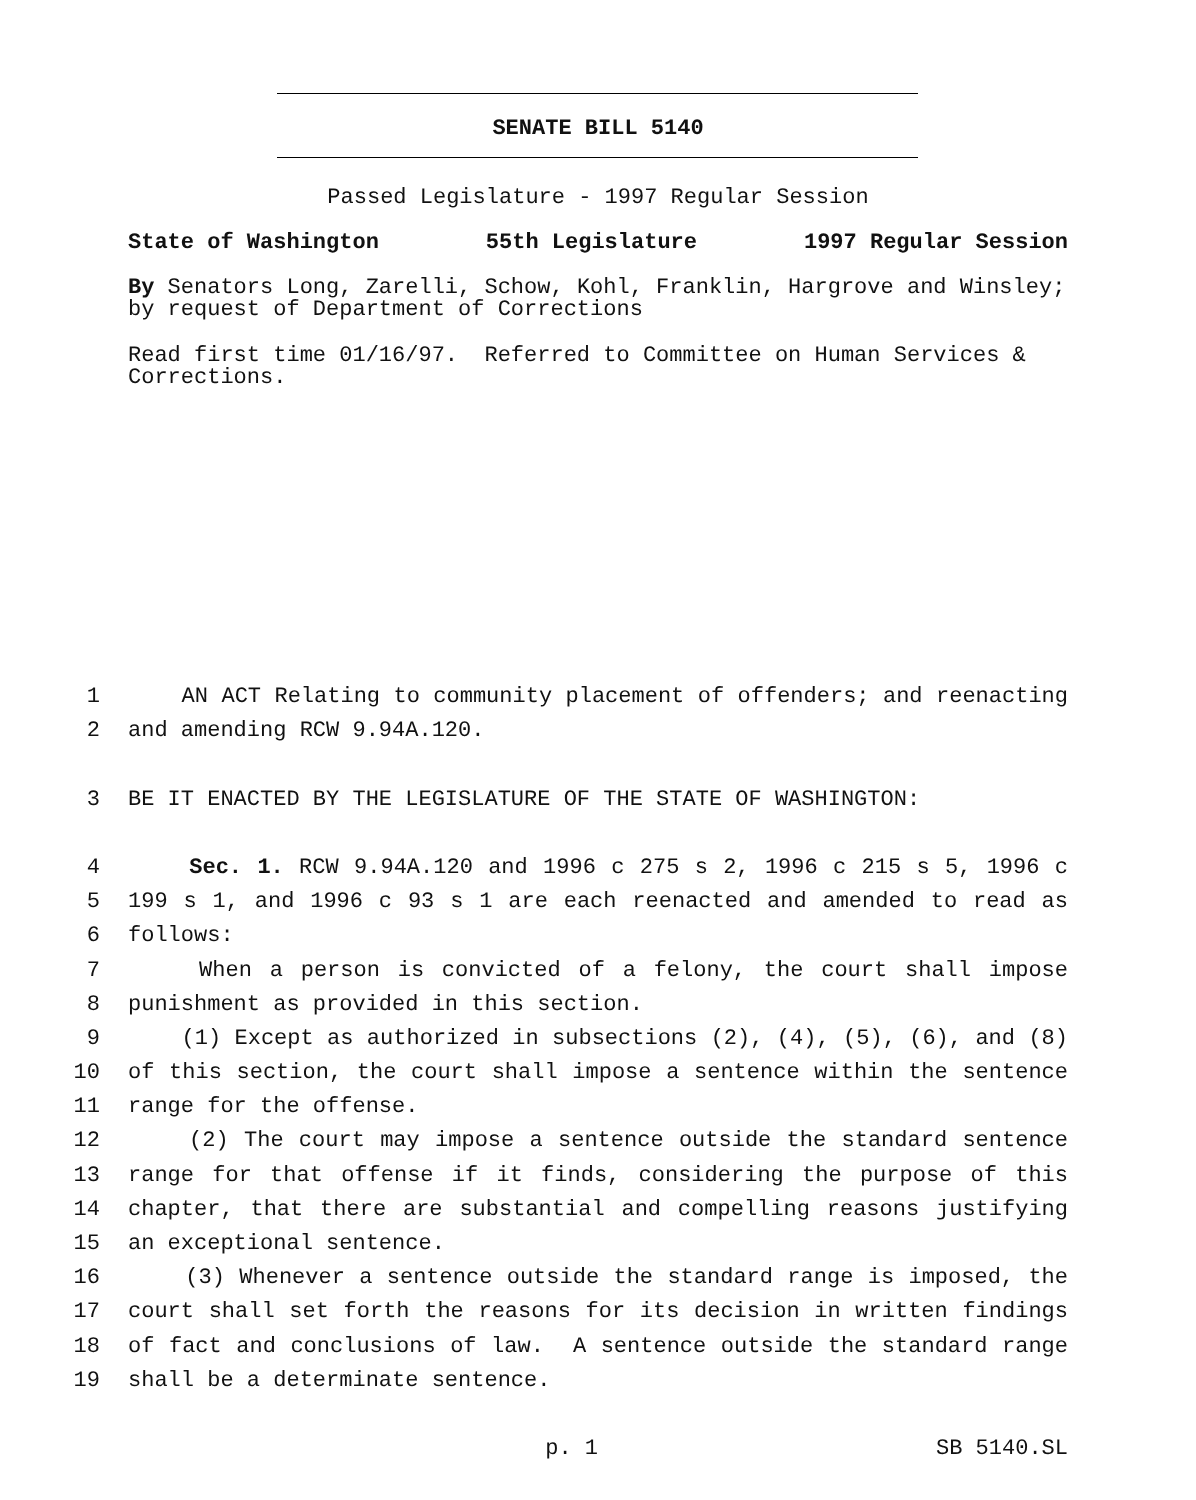SENATE BILL 5140
Passed Legislature - 1997 Regular Session
State of Washington 55th Legislature 1997 Regular Session
By Senators Long, Zarelli, Schow, Kohl, Franklin, Hargrove and Winsley; by request of Department of Corrections
Read first time 01/16/97. Referred to Committee on Human Services & Corrections.
1 AN ACT Relating to community placement of offenders; and reenacting
2 and amending RCW 9.94A.120.
3 BE IT ENACTED BY THE LEGISLATURE OF THE STATE OF WASHINGTON:
4 Sec. 1. RCW 9.94A.120 and 1996 c 275 s 2, 1996 c 215 s 5, 1996 c
5 199 s 1, and 1996 c 93 s 1 are each reenacted and amended to read as
6 follows:
7 When a person is convicted of a felony, the court shall impose
8 punishment as provided in this section.
9 (1) Except as authorized in subsections (2), (4), (5), (6), and (8)
10 of this section, the court shall impose a sentence within the sentence
11 range for the offense.
12 (2) The court may impose a sentence outside the standard sentence
13 range for that offense if it finds, considering the purpose of this
14 chapter, that there are substantial and compelling reasons justifying
15 an exceptional sentence.
16 (3) Whenever a sentence outside the standard range is imposed, the
17 court shall set forth the reasons for its decision in written findings
18 of fact and conclusions of law. A sentence outside the standard range
19 shall be a determinate sentence.
p. 1 SB 5140.SL